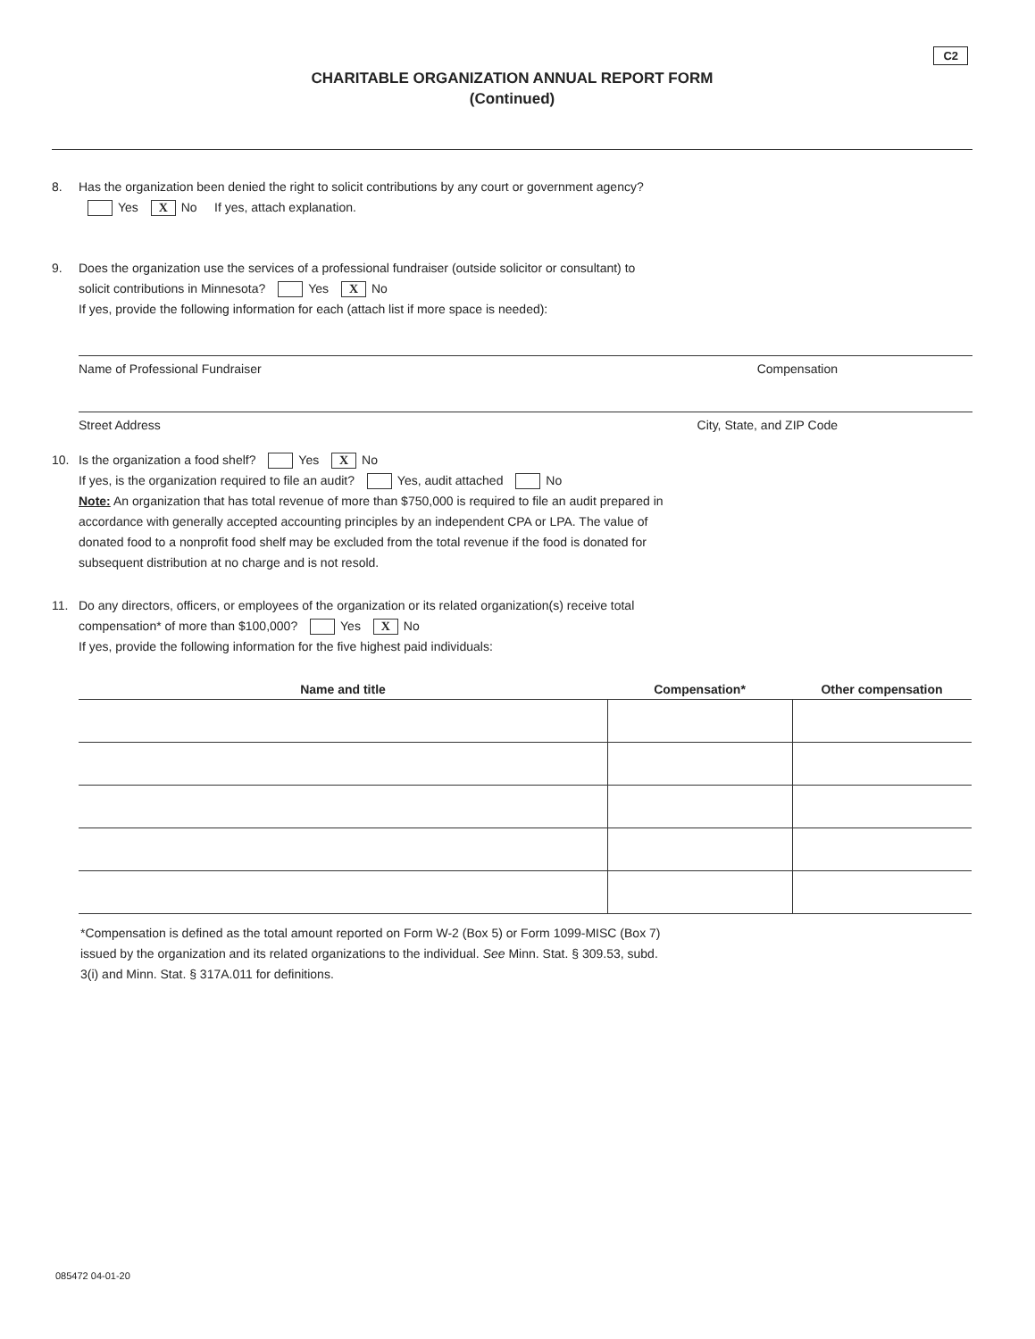C2
CHARITABLE ORGANIZATION ANNUAL REPORT FORM
(Continued)
8. Has the organization been denied the right to solicit contributions by any court or government agency?
Yes X No If yes, attach explanation.
9. Does the organization use the services of a professional fundraiser (outside solicitor or consultant) to
solicit contributions in Minnesota? Yes X No
If yes, provide the following information for each (attach list if more space is needed):
Name of Professional Fundraiser Compensation
Street Address City, State, and ZIP Code
10. Is the organization a food shelf? Yes X No
If yes, is the organization required to file an audit? Yes, audit attached No
Note: An organization that has total revenue of more than $750,000 is required to file an audit prepared in
accordance with generally accepted accounting principles by an independent CPA or LPA. The value of
donated food to a nonprofit food shelf may be excluded from the total revenue if the food is donated for
subsequent distribution at no charge and is not resold.
11. Do any directors, officers, or employees of the organization or its related organization(s) receive total
compensation* of more than $100,000? Yes X No
If yes, provide the following information for the five highest paid individuals:
| Name and title | Compensation* | Other compensation |
| --- | --- | --- |
*Compensation is defined as the total amount reported on Form W-2 (Box 5) or Form 1099-MISC (Box 7)
issued by the organization and its related organizations to the individual. See Minn. Stat. § 309.53, subd.
3(i) and Minn. Stat. § 317A.011 for definitions.
085472 04-01-20